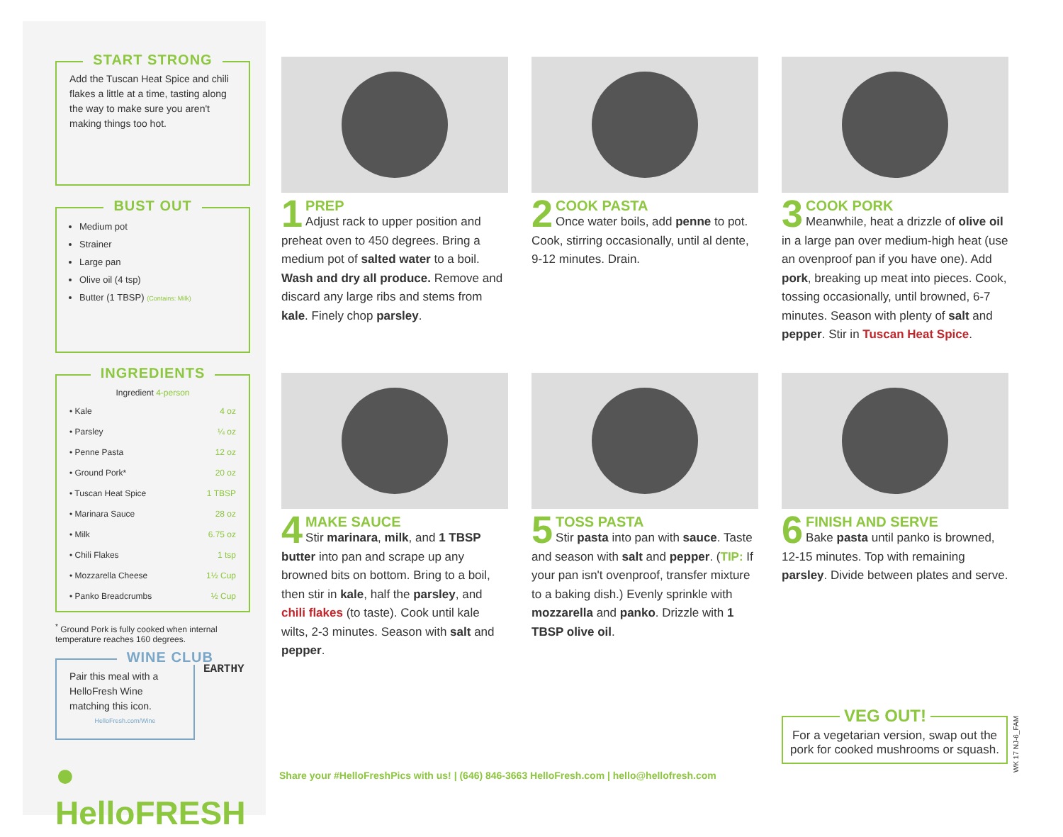START STRONG
Add the Tuscan Heat Spice and chili flakes a little at a time, tasting along the way to make sure you aren't making things too hot.
BUST OUT
Medium pot
Strainer
Large pan
Olive oil (4 tsp)
Butter (1 TBSP) (Contains: Milk)
INGREDIENTS
| Ingredient 4-person | |
| --- | --- |
| • Kale | 4 oz |
| • Parsley | ¼ oz |
| • Penne Pasta | 12 oz |
| • Ground Pork* | 20 oz |
| • Tuscan Heat Spice | 1 TBSP |
| • Marinara Sauce | 28 oz |
| • Milk | 6.75 oz |
| • Chili Flakes | 1 tsp |
| • Mozzarella Cheese | 1½ Cup |
| • Panko Breadcrumbs | ½ Cup |
<sup>*</sup> Ground Pork is fully cooked when internal temperature reaches 160 degrees.
WINE CLUB
Pair this meal with a HelloFresh Wine matching this icon.
HelloFresh.com/Wine
EARTHY
● HelloFRESH
1
PREP
Adjust rack to upper position and preheat oven to 450 degrees. Bring a medium pot of salted water to a boil. Wash and dry all produce. Remove and discard any large ribs and stems from kale. Finely chop parsley.
2
COOK PASTA
Once water boils, add penne to pot. Cook, stirring occasionally, until al dente, 9-12 minutes. Drain.
3
COOK PORK
Meanwhile, heat a drizzle of olive oil in a large pan over medium-high heat (use an ovenproof pan if you have one). Add pork, breaking up meat into pieces. Cook, tossing occasionally, until browned, 6-7 minutes. Season with plenty of salt and pepper. Stir in Tuscan Heat Spice.
4
MAKE SAUCE
Stir marinara, milk, and 1 TBSP butter into pan and scrape up any browned bits on bottom. Bring to a boil, then stir in kale, half the parsley, and chili flakes (to taste). Cook until kale wilts, 2-3 minutes. Season with salt and pepper.
5
TOSS PASTA
Stir pasta into pan with sauce. Taste and season with salt and pepper. (TIP: If your pan isn't ovenproof, transfer mixture to a baking dish.) Evenly sprinkle with mozzarella and panko. Drizzle with 1 TBSP olive oil.
6
FINISH AND SERVE
Bake pasta until panko is browned, 12-15 minutes. Top with remaining parsley. Divide between plates and serve.
Share your #HelloFreshPics with us! | (646) 846-3663 HelloFresh.com | hello@hellofresh.com
VEG OUT!
For a vegetarian version, swap out the pork for cooked mushrooms or squash.
WK 17 NJ-6_FAM